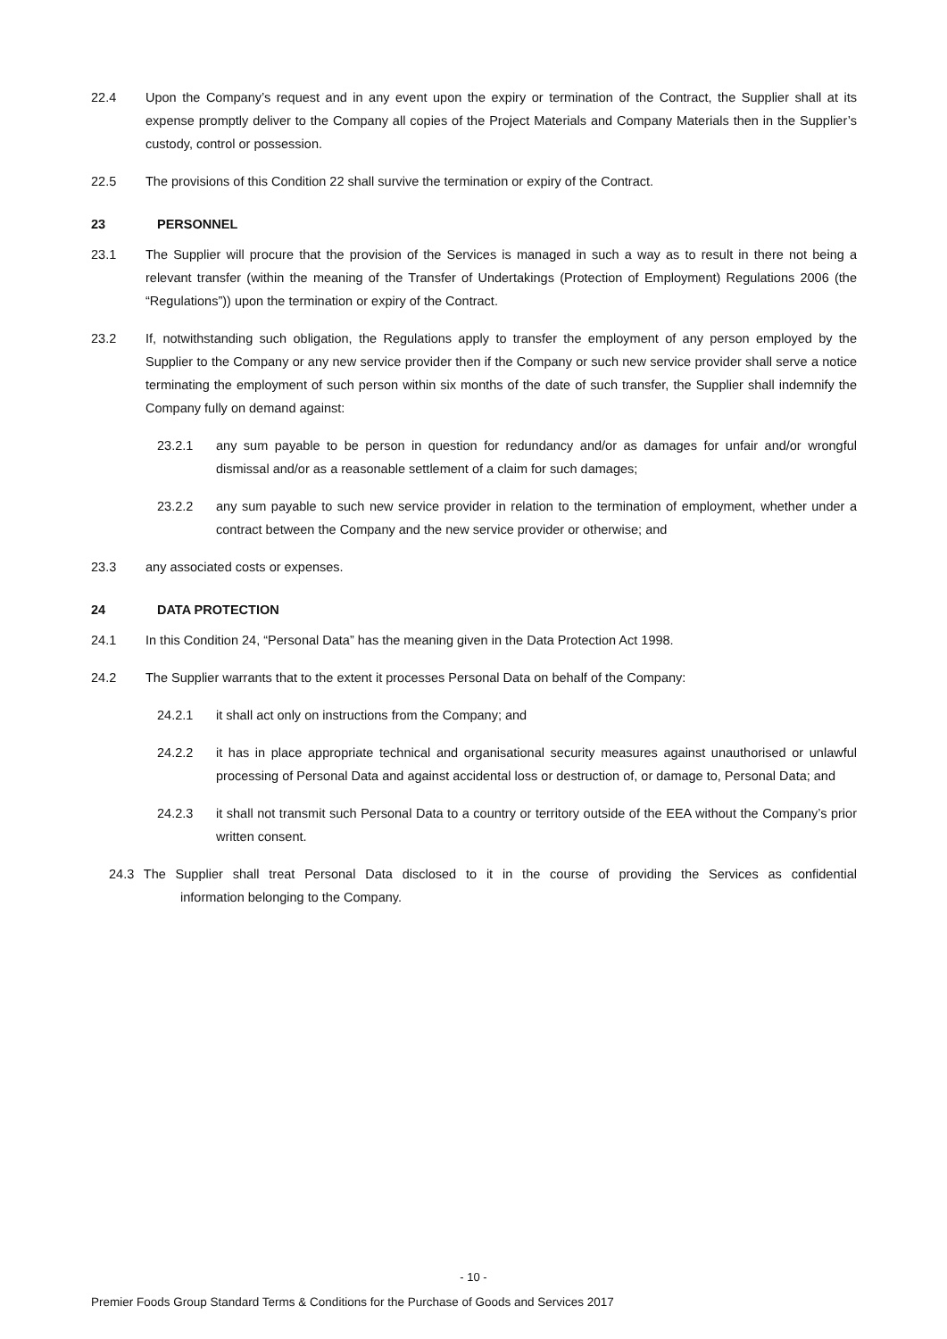22.4 Upon the Company’s request and in any event upon the expiry or termination of the Contract, the Supplier shall at its expense promptly deliver to the Company all copies of the Project Materials and Company Materials then in the Supplier’s custody, control or possession.
22.5 The provisions of this Condition 22 shall survive the termination or expiry of the Contract.
23 PERSONNEL
23.1 The Supplier will procure that the provision of the Services is managed in such a way as to result in there not being a relevant transfer (within the meaning of the Transfer of Undertakings (Protection of Employment) Regulations 2006 (the “Regulations”)) upon the termination or expiry of the Contract.
23.2 If, notwithstanding such obligation, the Regulations apply to transfer the employment of any person employed by the Supplier to the Company or any new service provider then if the Company or such new service provider shall serve a notice terminating the employment of such person within six months of the date of such transfer, the Supplier shall indemnify the Company fully on demand against:
23.2.1 any sum payable to be person in question for redundancy and/or as damages for unfair and/or wrongful dismissal and/or as a reasonable settlement of a claim for such damages;
23.2.2 any sum payable to such new service provider in relation to the termination of employment, whether under a contract between the Company and the new service provider or otherwise; and
23.3 any associated costs or expenses.
24 DATA PROTECTION
24.1 In this Condition 24, “Personal Data” has the meaning given in the Data Protection Act 1998.
24.2 The Supplier warrants that to the extent it processes Personal Data on behalf of the Company:
24.2.1 it shall act only on instructions from the Company; and
24.2.2 it has in place appropriate technical and organisational security measures against unauthorised or unlawful processing of Personal Data and against accidental loss or destruction of, or damage to, Personal Data; and
24.2.3 it shall not transmit such Personal Data to a country or territory outside of the EEA without the Company’s prior written consent.
24.3 The Supplier shall treat Personal Data disclosed to it in the course of providing the Services as confidential information belonging to the Company.
- 10 -
Premier Foods Group Standard Terms & Conditions for the Purchase of Goods and Services 2017